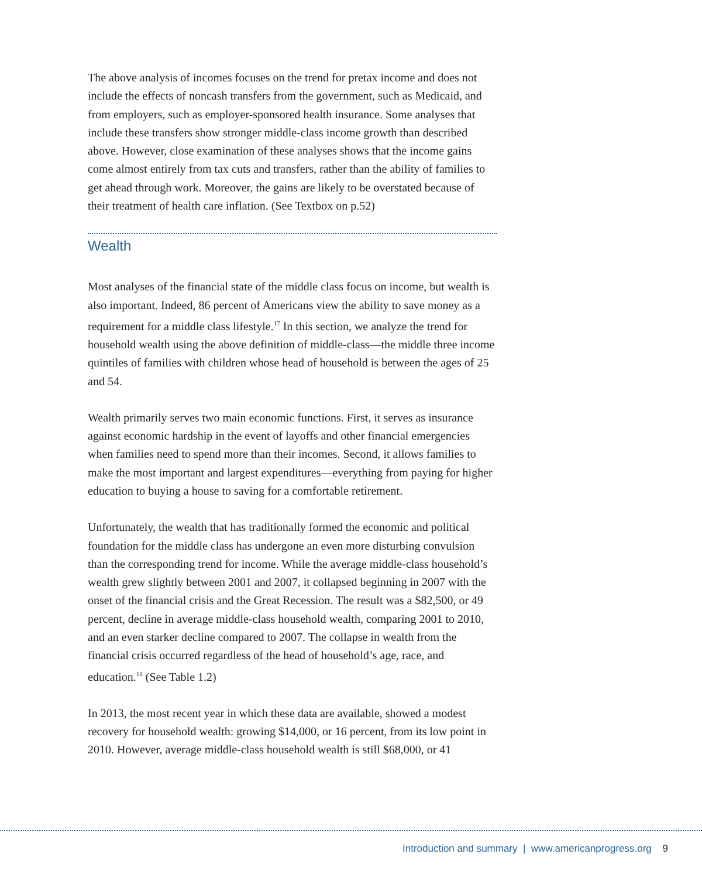The above analysis of incomes focuses on the trend for pretax income and does not include the effects of noncash transfers from the government, such as Medicaid, and from employers, such as employer-sponsored health insurance. Some analyses that include these transfers show stronger middle-class income growth than described above. However, close examination of these analyses shows that the income gains come almost entirely from tax cuts and transfers, rather than the ability of families to get ahead through work. Moreover, the gains are likely to be overstated because of their treatment of health care inflation. (See Textbox on p.52)
Wealth
Most analyses of the financial state of the middle class focus on income, but wealth is also important. Indeed, 86 percent of Americans view the ability to save money as a requirement for a middle class lifestyle.<sup>17</sup> In this section, we analyze the trend for household wealth using the above definition of middle-class—the middle three income quintiles of families with children whose head of household is between the ages of 25 and 54.
Wealth primarily serves two main economic functions. First, it serves as insurance against economic hardship in the event of layoffs and other financial emergencies when families need to spend more than their incomes. Second, it allows families to make the most important and largest expenditures—everything from paying for higher education to buying a house to saving for a comfortable retirement.
Unfortunately, the wealth that has traditionally formed the economic and political foundation for the middle class has undergone an even more disturbing convulsion than the corresponding trend for income. While the average middle-class household’s wealth grew slightly between 2001 and 2007, it collapsed beginning in 2007 with the onset of the financial crisis and the Great Recession. The result was a $82,500, or 49 percent, decline in average middle-class household wealth, comparing 2001 to 2010, and an even starker decline compared to 2007. The collapse in wealth from the financial crisis occurred regardless of the head of household’s age, race, and education.<sup>18</sup> (See Table 1.2)
In 2013, the most recent year in which these data are available, showed a modest recovery for household wealth: growing $14,000, or 16 percent, from its low point in 2010. However, average middle-class household wealth is still $68,000, or 41
Introduction and summary | www.americanprogress.org 9